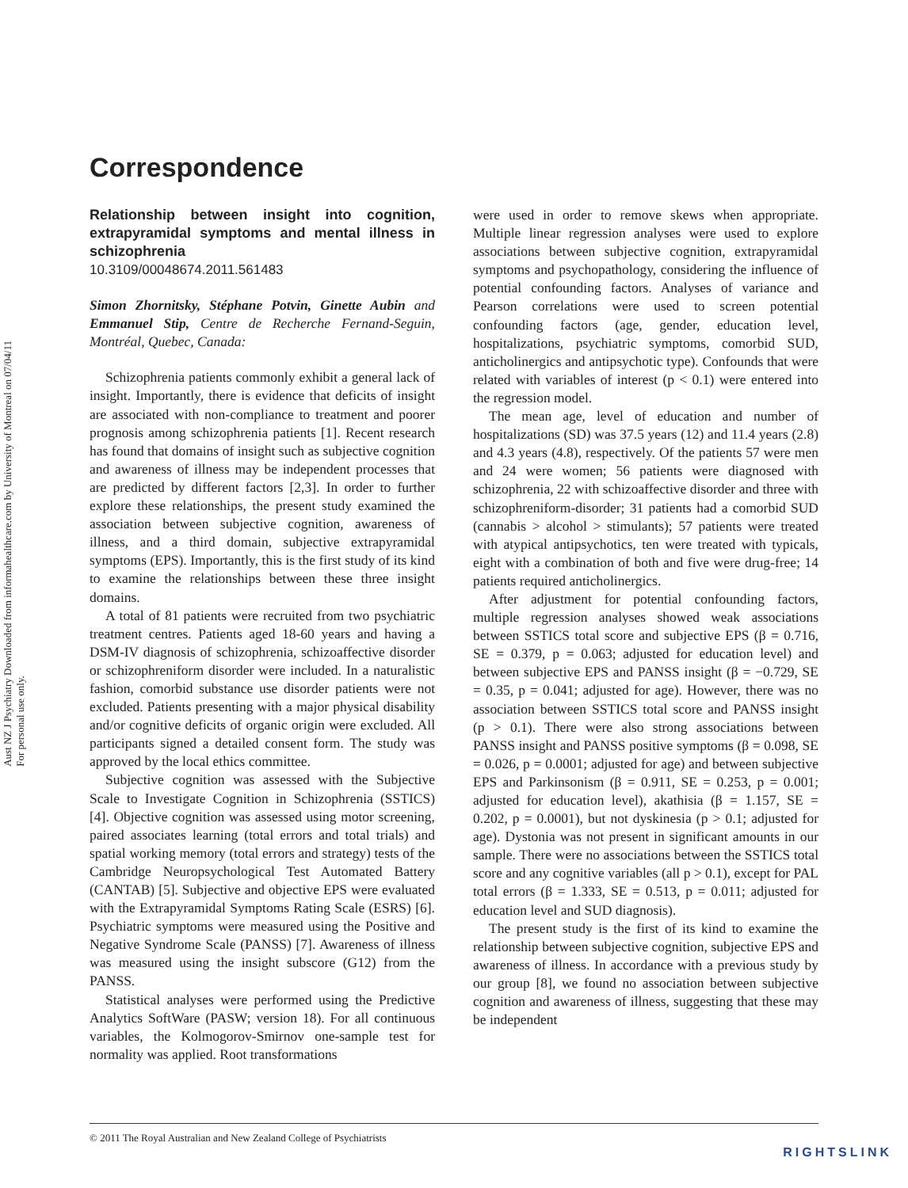Aust NZ J Psychiatry Downloaded from informahealthcare.com by University of Montreal on 07/04/11
For personal use only.
Correspondence
Relationship between insight into cognition, extrapyramidal symptoms and mental illness in schizophrenia
10.3109/00048674.2011.561483
Simon Zhornitsky, Stéphane Potvin, Ginette Aubin and Emmanuel Stip, Centre de Recherche Fernand-Seguin, Montréal, Quebec, Canada:
Schizophrenia patients commonly exhibit a general lack of insight. Importantly, there is evidence that deficits of insight are associated with non-compliance to treatment and poorer prognosis among schizophrenia patients [1]. Recent research has found that domains of insight such as subjective cognition and awareness of illness may be independent processes that are predicted by different factors [2,3]. In order to further explore these relationships, the present study examined the association between subjective cognition, awareness of illness, and a third domain, subjective extrapyramidal symptoms (EPS). Importantly, this is the first study of its kind to examine the relationships between these three insight domains.
A total of 81 patients were recruited from two psychiatric treatment centres. Patients aged 18-60 years and having a DSM-IV diagnosis of schizophrenia, schizoaffective disorder or schizophreniform disorder were included. In a naturalistic fashion, comorbid substance use disorder patients were not excluded. Patients presenting with a major physical disability and/or cognitive deficits of organic origin were excluded. All participants signed a detailed consent form. The study was approved by the local ethics committee.
Subjective cognition was assessed with the Subjective Scale to Investigate Cognition in Schizophrenia (SSTICS) [4]. Objective cognition was assessed using motor screening, paired associates learning (total errors and total trials) and spatial working memory (total errors and strategy) tests of the Cambridge Neuropsychological Test Automated Battery (CANTAB) [5]. Subjective and objective EPS were evaluated with the Extrapyramidal Symptoms Rating Scale (ESRS) [6]. Psychiatric symptoms were measured using the Positive and Negative Syndrome Scale (PANSS) [7]. Awareness of illness was measured using the insight subscore (G12) from the PANSS.
Statistical analyses were performed using the Predictive Analytics SoftWare (PASW; version 18). For all continuous variables, the Kolmogorov-Smirnov one-sample test for normality was applied. Root transformations
were used in order to remove skews when appropriate. Multiple linear regression analyses were used to explore associations between subjective cognition, extrapyramidal symptoms and psychopathology, considering the influence of potential confounding factors. Analyses of variance and Pearson correlations were used to screen potential confounding factors (age, gender, education level, hospitalizations, psychiatric symptoms, comorbid SUD, anticholinergics and antipsychotic type). Confounds that were related with variables of interest (p < 0.1) were entered into the regression model.
The mean age, level of education and number of hospitalizations (SD) was 37.5 years (12) and 11.4 years (2.8) and 4.3 years (4.8), respectively. Of the patients 57 were men and 24 were women; 56 patients were diagnosed with schizophrenia, 22 with schizoaffective disorder and three with schizophreniform-disorder; 31 patients had a comorbid SUD (cannabis > alcohol > stimulants); 57 patients were treated with atypical antipsychotics, ten were treated with typicals, eight with a combination of both and five were drug-free; 14 patients required anticholinergics.
After adjustment for potential confounding factors, multiple regression analyses showed weak associations between SSTICS total score and subjective EPS (β = 0.716, SE = 0.379, p = 0.063; adjusted for education level) and between subjective EPS and PANSS insight (β = −0.729, SE = 0.35, p = 0.041; adjusted for age). However, there was no association between SSTICS total score and PANSS insight (p > 0.1). There were also strong associations between PANSS insight and PANSS positive symptoms (β = 0.098, SE = 0.026, p = 0.0001; adjusted for age) and between subjective EPS and Parkinsonism (β = 0.911, SE = 0.253, p = 0.001; adjusted for education level), akathisia (β = 1.157, SE = 0.202, p = 0.0001), but not dyskinesia (p > 0.1; adjusted for age). Dystonia was not present in significant amounts in our sample. There were no associations between the SSTICS total score and any cognitive variables (all p > 0.1), except for PAL total errors (β = 1.333, SE = 0.513, p = 0.011; adjusted for education level and SUD diagnosis).
The present study is the first of its kind to examine the relationship between subjective cognition, subjective EPS and awareness of illness. In accordance with a previous study by our group [8], we found no association between subjective cognition and awareness of illness, suggesting that these may be independent
© 2011 The Royal Australian and New Zealand College of Psychiatrists
RIGHTSLINK